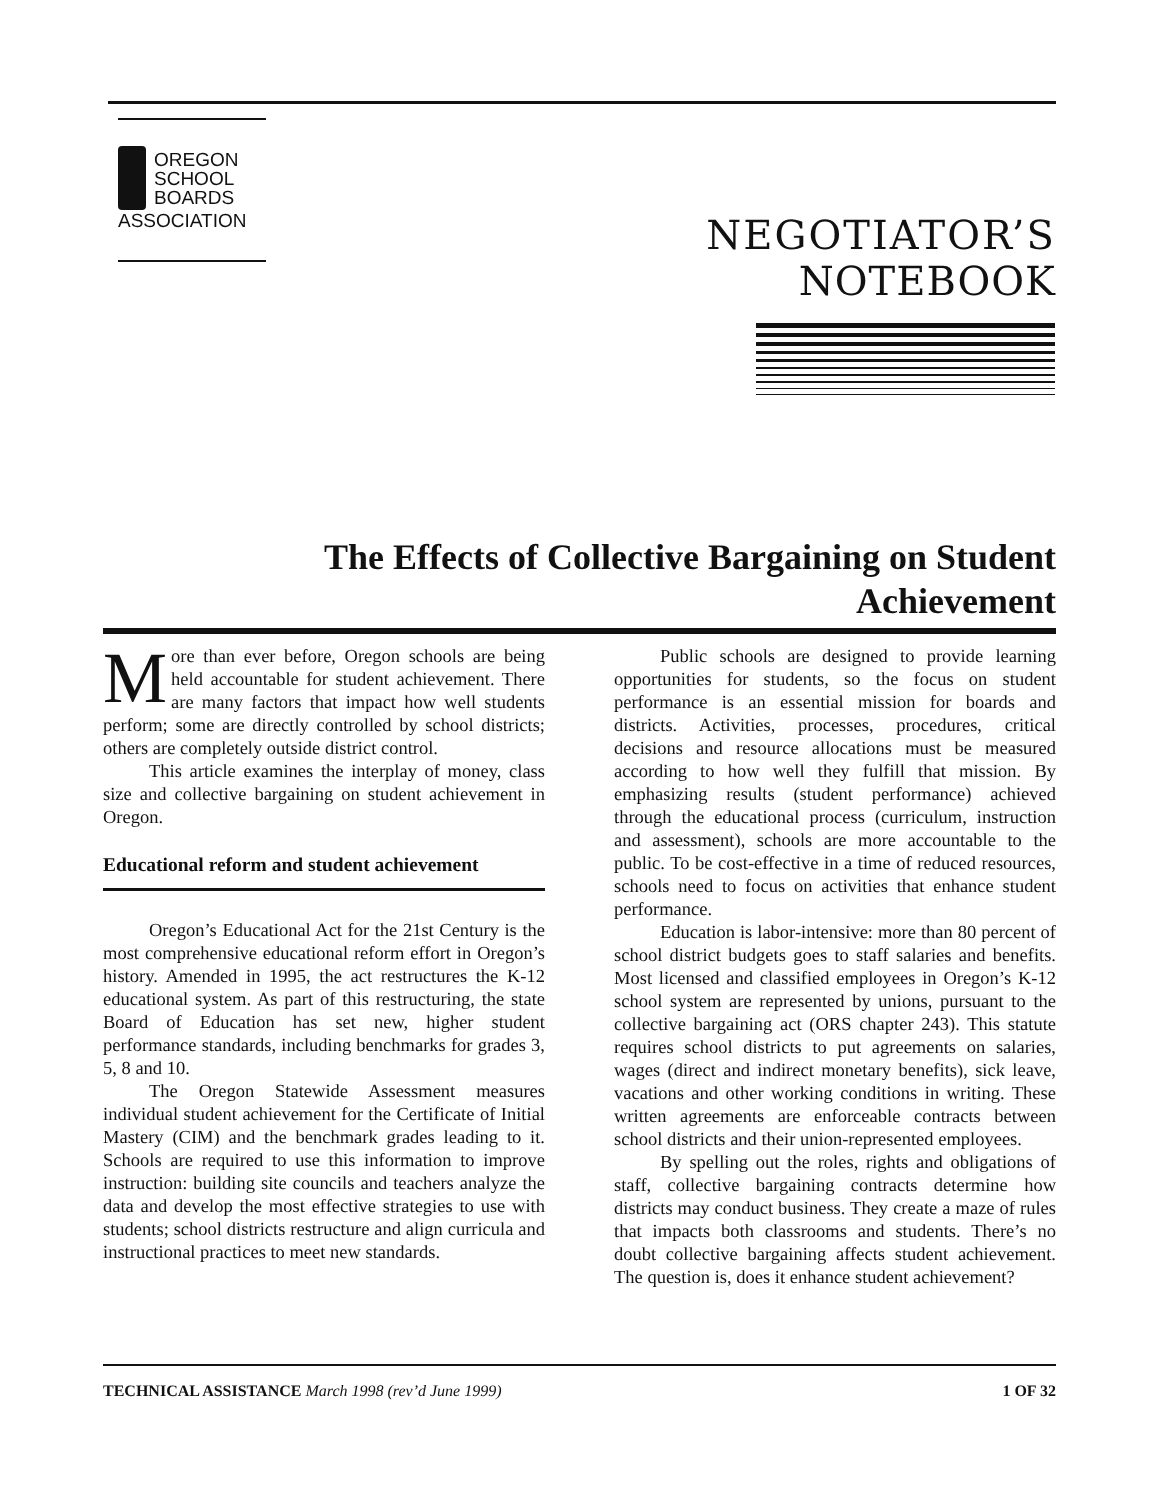OREGON
SCHOOL
BOARDS
ASSOCIATION
NEGOTIATOR’S
NOTEBOOK
The Effects of Collective Bargaining on Student Achievement
More than ever before, Oregon schools are being held accountable for student achievement. There are many factors that impact how well students perform; some are directly controlled by school districts; others are completely outside district control.
This article examines the interplay of money, class size and collective bargaining on student achievement in Oregon.
Educational reform and student achievement
Oregon’s Educational Act for the 21st Century is the most comprehensive educational reform effort in Oregon’s history. Amended in 1995, the act restructures the K-12 educational system. As part of this restructuring, the state Board of Education has set new, higher student performance standards, including benchmarks for grades 3, 5, 8 and 10.
The Oregon Statewide Assessment measures individual student achievement for the Certificate of Initial Mastery (CIM) and the benchmark grades leading to it. Schools are required to use this information to improve instruction: building site councils and teachers analyze the data and develop the most effective strategies to use with students; school districts restructure and align curricula and instructional practices to meet new standards.
Public schools are designed to provide learning opportunities for students, so the focus on student performance is an essential mission for boards and districts. Activities, processes, procedures, critical decisions and resource allocations must be measured according to how well they fulfill that mission. By emphasizing results (student performance) achieved through the educational process (curriculum, instruction and assessment), schools are more accountable to the public. To be cost-effective in a time of reduced resources, schools need to focus on activities that enhance student performance.
Education is labor-intensive: more than 80 percent of school district budgets goes to staff salaries and benefits. Most licensed and classified employees in Oregon’s K-12 school system are represented by unions, pursuant to the collective bargaining act (ORS chapter 243). This statute requires school districts to put agreements on salaries, wages (direct and indirect monetary benefits), sick leave, vacations and other working conditions in writing. These written agreements are enforceable contracts between school districts and their union-represented employees.
By spelling out the roles, rights and obligations of staff, collective bargaining contracts determine how districts may conduct business. They create a maze of rules that impacts both classrooms and students. There’s no doubt collective bargaining affects student achievement. The question is, does it enhance student achievement?
TECHNICAL ASSISTANCE March 1998 (rev’d June 1999)
1 OF 32